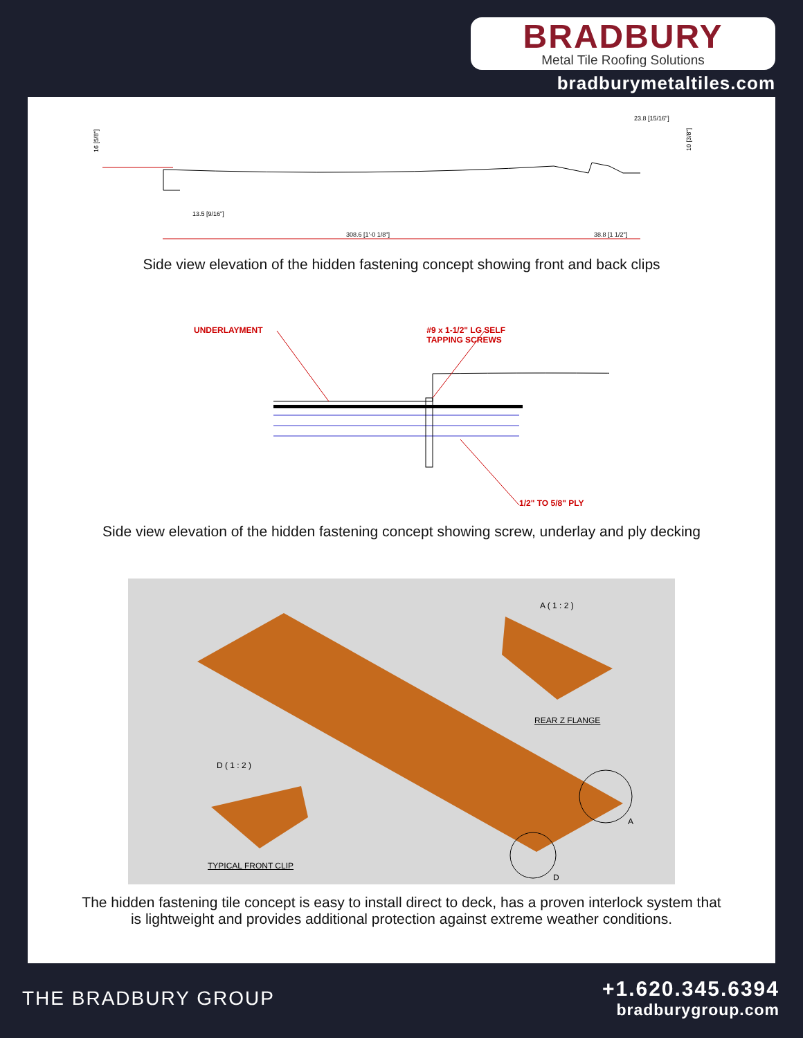BRADBURY
Metal Tile Roofing Solutions
bradburymetaltiles.com
308.6 [1'-0 1/8"]
38.8 [1 1/2"]
13.5 [9/16"]
23.8 [15/16"]
16 [5/8"]
10 [3/8"]
Side view elevation of the hidden fastening concept showing front and back clips
UNDERLAYMENT #9 x 1-1/2" LG SELF
TAPPING SCREWS
1/2" TO 5/8" PLY
Side view elevation of the hidden fastening concept showing screw, underlay and ply decking
A ( 1 : 2 )
REAR Z FLANGE
D ( 1 : 2 )
TYPICAL FRONT CLIP
A
D
The hidden fastening tile concept is easy to install direct to deck, has a proven interlock system that
is lightweight and provides additional protection against extreme weather conditions.
THE BRADBURY GROUP
+1.620.345.6394
bradburygroup.com